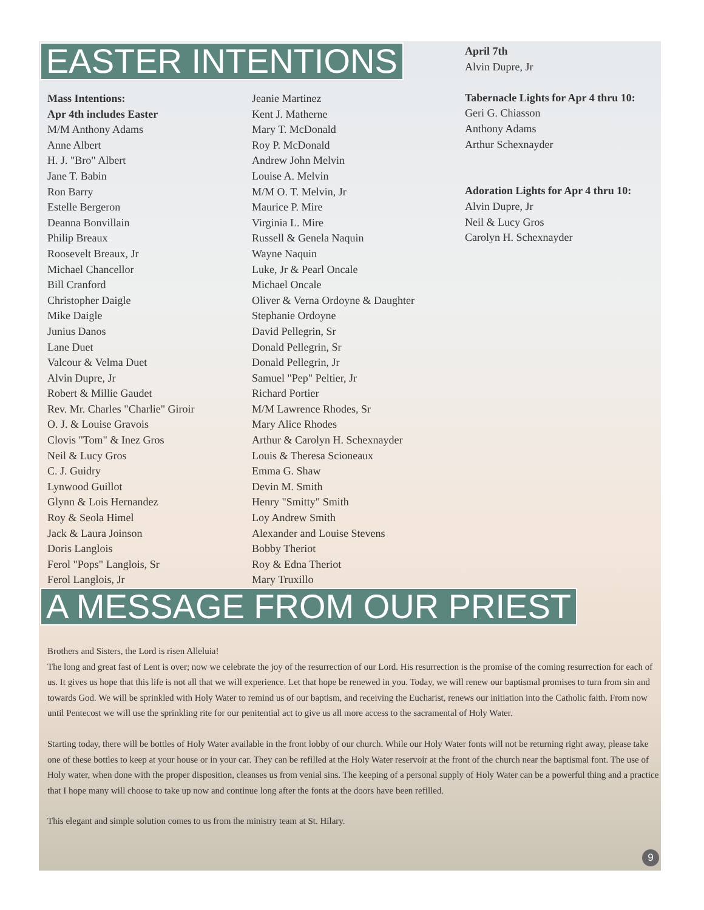EASTER INTENTIONS
Mass Intentions:
Apr 4th includes Easter
M/M Anthony Adams
Anne Albert
H. J. "Bro" Albert
Jane T. Babin
Ron Barry
Estelle Bergeron
Deanna Bonvillain
Philip Breaux
Roosevelt Breaux, Jr
Michael Chancellor
Bill Cranford
Christopher Daigle
Mike Daigle
Junius Danos
Lane Duet
Valcour & Velma Duet
Alvin Dupre, Jr
Robert & Millie Gaudet
Rev. Mr. Charles "Charlie" Giroir
O. J. & Louise Gravois
Clovis "Tom" & Inez Gros
Neil & Lucy Gros
C. J. Guidry
Lynwood Guillot
Glynn & Lois Hernandez
Roy & Seola Himel
Jack & Laura Joinson
Doris Langlois
Ferol "Pops" Langlois, Sr
Ferol Langlois, Jr
Jeanie Martinez
Kent J. Matherne
Mary T. McDonald
Roy P. McDonald
Andrew John Melvin
Louise A. Melvin
M/M O. T. Melvin, Jr
Maurice P. Mire
Virginia L. Mire
Russell & Genela Naquin
Wayne Naquin
Luke, Jr & Pearl Oncale
Michael Oncale
Oliver & Verna Ordoyne & Daughter
Stephanie Ordoyne
David Pellegrin, Sr
Donald Pellegrin, Sr
Donald Pellegrin, Jr
Samuel "Pep" Peltier, Jr
Richard Portier
M/M Lawrence Rhodes, Sr
Mary Alice Rhodes
Arthur & Carolyn H. Schexnayder
Louis & Theresa Scioneaux
Emma G. Shaw
Devin M. Smith
Henry "Smitty" Smith
Loy Andrew Smith
Alexander and Louise Stevens
Bobby Theriot
Roy & Edna Theriot
Mary Truxillo
April 7th
Alvin Dupre, Jr
Tabernacle Lights for Apr 4 thru 10:
Geri G. Chiasson
Anthony Adams
Arthur Schexnayder
Adoration Lights for Apr 4 thru 10:
Alvin Dupre, Jr
Neil & Lucy Gros
Carolyn H. Schexnayder
A MESSAGE FROM OUR PRIEST
Brothers and Sisters, the Lord is risen Alleluia!
The long and great fast of Lent is over; now we celebrate the joy of the resurrection of our Lord. His resurrection is the promise of the coming resurrection for each of us. It gives us hope that this life is not all that we will experience. Let that hope be renewed in you. Today, we will renew our baptismal promises to turn from sin and towards God. We will be sprinkled with Holy Water to remind us of our baptism, and receiving the Eucharist, renews our initiation into the Catholic faith. From now until Pentecost we will use the sprinkling rite for our penitential act to give us all more access to the sacramental of Holy Water.
Starting today, there will be bottles of Holy Water available in the front lobby of our church. While our Holy Water fonts will not be returning right away, please take one of these bottles to keep at your house or in your car. They can be refilled at the Holy Water reservoir at the front of the church near the baptismal font. The use of Holy water, when done with the proper disposition, cleanses us from venial sins. The keeping of a personal supply of Holy Water can be a powerful thing and a practice that I hope many will choose to take up now and continue long after the fonts at the doors have been refilled.
This elegant and simple solution comes to us from the ministry team at St. Hilary.
9